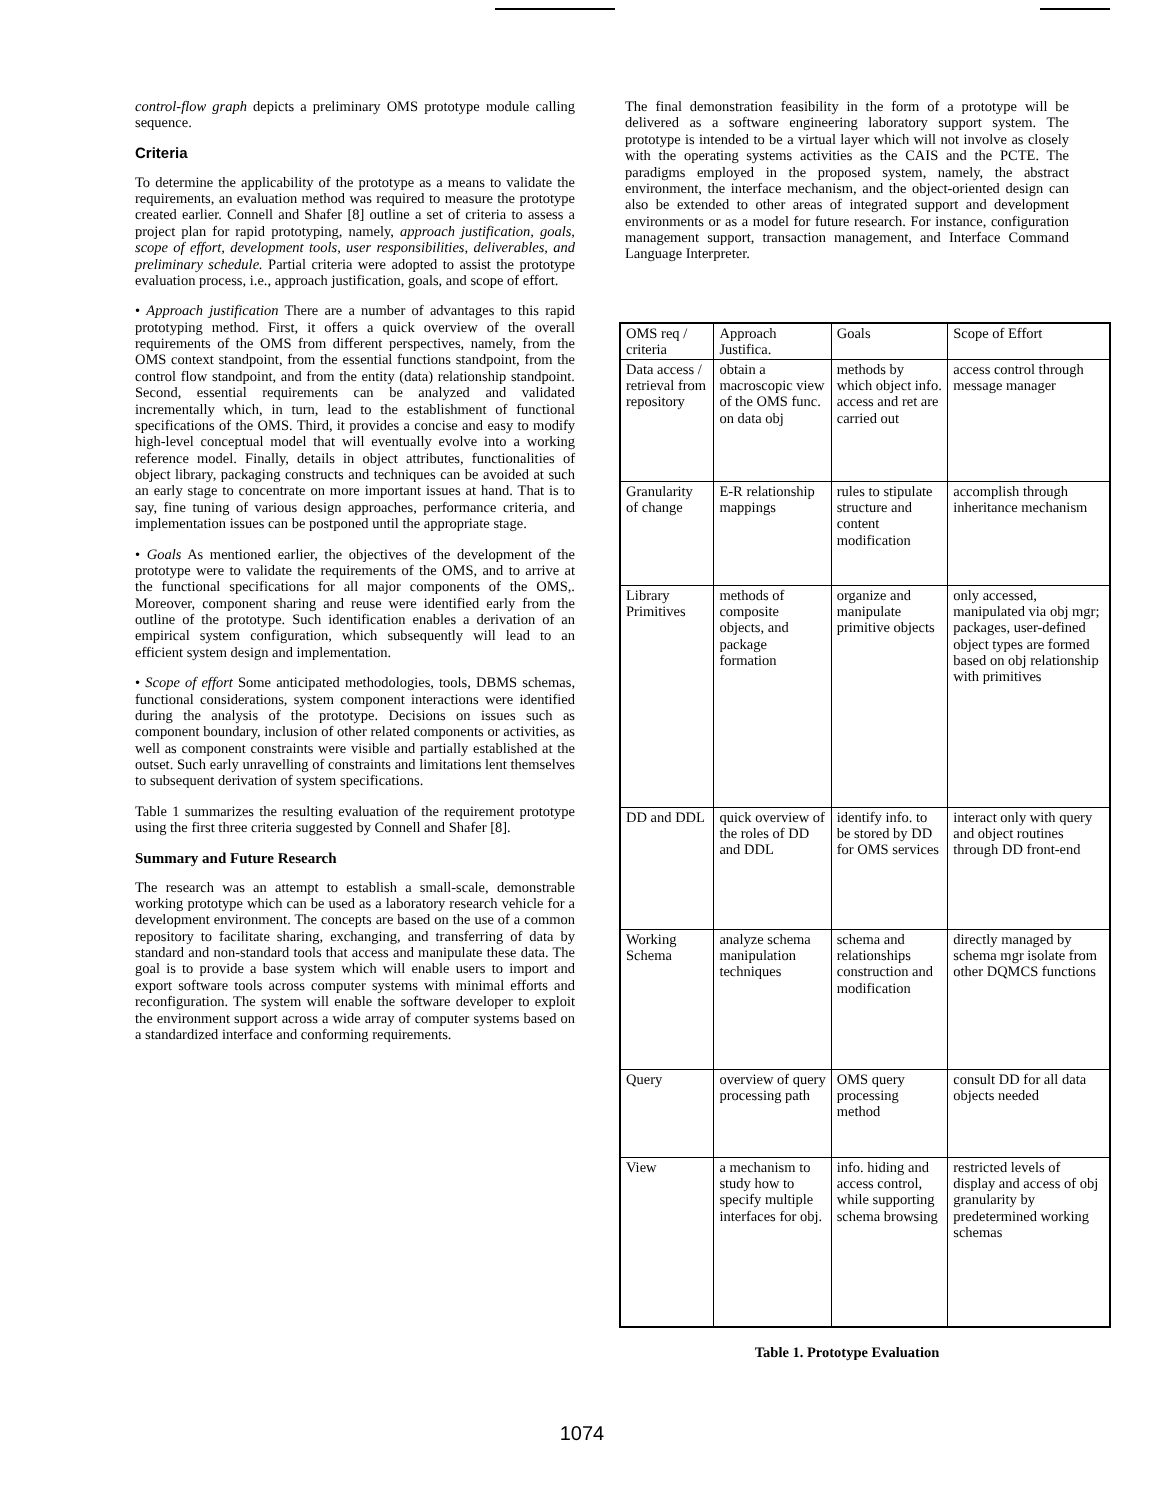control-flow graph depicts a preliminary OMS prototype module calling sequence.
Criteria
To determine the applicability of the prototype as a means to validate the requirements, an evaluation method was required to measure the prototype created earlier. Connell and Shafer [8] outline a set of criteria to assess a project plan for rapid prototyping, namely, approach justification, goals, scope of effort, development tools, user responsibilities, deliverables, and preliminary schedule. Partial criteria were adopted to assist the prototype evaluation process, i.e., approach justification, goals, and scope of effort.
• Approach justification There are a number of advantages to this rapid prototyping method. First, it offers a quick overview of the overall requirements of the OMS from different perspectives, namely, from the OMS context standpoint, from the essential functions standpoint, from the control flow standpoint, and from the entity (data) relationship standpoint. Second, essential requirements can be analyzed and validated incrementally which, in turn, lead to the establishment of functional specifications of the OMS. Third, it provides a concise and easy to modify high-level conceptual model that will eventually evolve into a working reference model. Finally, details in object attributes, functionalities of object library, packaging constructs and techniques can be avoided at such an early stage to concentrate on more important issues at hand. That is to say, fine tuning of various design approaches, performance criteria, and implementation issues can be postponed until the appropriate stage.
• Goals As mentioned earlier, the objectives of the development of the prototype were to validate the requirements of the OMS, and to arrive at the functional specifications for all major components of the OMS,. Moreover, component sharing and reuse were identified early from the outline of the prototype. Such identification enables a derivation of an empirical system configuration, which subsequently will lead to an efficient system design and implementation.
• Scope of effort Some anticipated methodologies, tools, DBMS schemas, functional considerations, system component interactions were identified during the analysis of the prototype. Decisions on issues such as component boundary, inclusion of other related components or activities, as well as component constraints were visible and partially established at the outset. Such early unravelling of constraints and limitations lent themselves to subsequent derivation of system specifications.
Table 1 summarizes the resulting evaluation of the requirement prototype using the first three criteria suggested by Connell and Shafer [8].
Summary and Future Research
The research was an attempt to establish a small-scale, demonstrable working prototype which can be used as a laboratory research vehicle for a development environment. The concepts are based on the use of a common repository to facilitate sharing, exchanging, and transferring of data by standard and non-standard tools that access and manipulate these data. The goal is to provide a base system which will enable users to import and export software tools across computer systems with minimal efforts and reconfiguration. The system will enable the software developer to exploit the environment support across a wide array of computer systems based on a standardized interface and conforming requirements.
The final demonstration feasibility in the form of a prototype will be delivered as a software engineering laboratory support system. The prototype is intended to be a virtual layer which will not involve as closely with the operating systems activities as the CAIS and the PCTE. The paradigms employed in the proposed system, namely, the abstract environment, the interface mechanism, and the object-oriented design can also be extended to other areas of integrated support and development environments or as a model for future research. For instance, configuration management support, transaction management, and Interface Command Language Interpreter.
| OMS req / criteria | Approach Justifica. | Goals | Scope of Effort |
| --- | --- | --- | --- |
| Data access / retrieval from repository | obtain a macroscopic view of the OMS func. on data obj | methods by which object info. access and ret are carried out | access control through message manager |
| Granularity of change | E-R relationship mappings | rules to stipulate structure and content modification | accomplish through inheritance mechanism |
| Library Primitives | methods of composite objects, and package formation | organize and manipulate primitive objects | only accessed, manipulated via obj mgr; packages, user-defined object types are formed based on obj relationship with primitives |
| DD and DDL | quick overview of the roles of DD and DDL | identify info. to be stored by DD for OMS services | interact only with query and object routines through DD front-end |
| Working Schema | analyze schema manipulation techniques | schema and relationships construction and modification | directly managed by schema mgr isolate from other DQMCS functions |
| Query | overview of query processing path | OMS query processing method | consult DD for all data objects needed |
| View | a mechanism to study how to specify multiple interfaces for obj. | info. hiding and access control, while supporting schema browsing | restricted levels of display and access of obj granularity by predetermined working schemas |
Table 1. Prototype Evaluation
1074